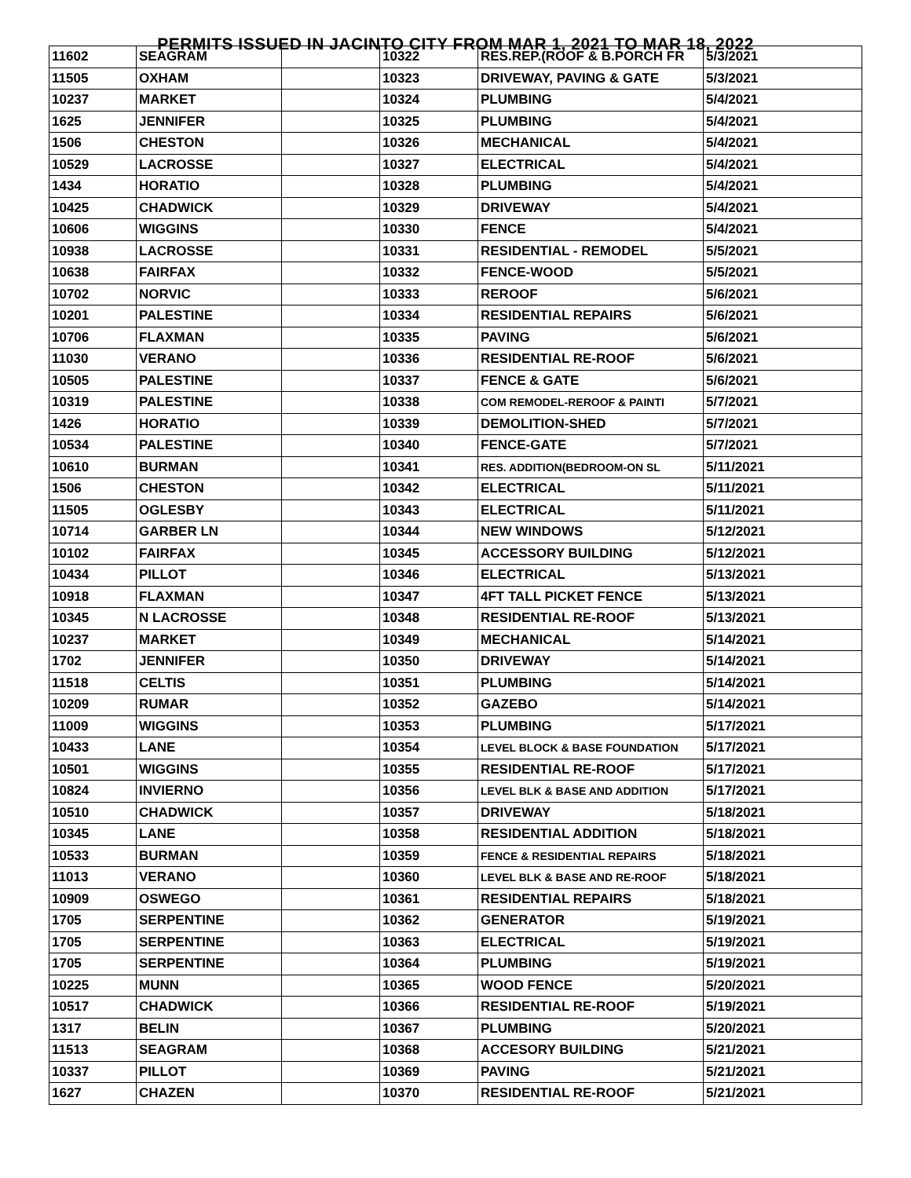PERMITS ISSUED IN JACINTO CITY FROM MAR 1, 2021 TO MAR 18, 2022
| 11602 | SEAGRAM | | 10322 | RES.REP.(ROOF & B.PORCH FR | 5/3/2021 |
| 11505 | OXHAM | | 10323 | DRIVEWAY, PAVING & GATE | 5/3/2021 |
| 10237 | MARKET | | 10324 | PLUMBING | 5/4/2021 |
| 1625 | JENNIFER | | 10325 | PLUMBING | 5/4/2021 |
| 1506 | CHESTON | | 10326 | MECHANICAL | 5/4/2021 |
| 10529 | LACROSSE | | 10327 | ELECTRICAL | 5/4/2021 |
| 1434 | HORATIO | | 10328 | PLUMBING | 5/4/2021 |
| 10425 | CHADWICK | | 10329 | DRIVEWAY | 5/4/2021 |
| 10606 | WIGGINS | | 10330 | FENCE | 5/4/2021 |
| 10938 | LACROSSE | | 10331 | RESIDENTIAL - REMODEL | 5/5/2021 |
| 10638 | FAIRFAX | | 10332 | FENCE-WOOD | 5/5/2021 |
| 10702 | NORVIC | | 10333 | REROOF | 5/6/2021 |
| 10201 | PALESTINE | | 10334 | RESIDENTIAL REPAIRS | 5/6/2021 |
| 10706 | FLAXMAN | | 10335 | PAVING | 5/6/2021 |
| 11030 | VERANO | | 10336 | RESIDENTIAL RE-ROOF | 5/6/2021 |
| 10505 | PALESTINE | | 10337 | FENCE & GATE | 5/6/2021 |
| 10319 | PALESTINE | | 10338 | COM REMODEL-REROOF & PAINTI | 5/7/2021 |
| 1426 | HORATIO | | 10339 | DEMOLITION-SHED | 5/7/2021 |
| 10534 | PALESTINE | | 10340 | FENCE-GATE | 5/7/2021 |
| 10610 | BURMAN | | 10341 | RES. ADDITION(BEDROOM-ON SL | 5/11/2021 |
| 1506 | CHESTON | | 10342 | ELECTRICAL | 5/11/2021 |
| 11505 | OGLESBY | | 10343 | ELECTRICAL | 5/11/2021 |
| 10714 | GARBER LN | | 10344 | NEW WINDOWS | 5/12/2021 |
| 10102 | FAIRFAX | | 10345 | ACCESSORY BUILDING | 5/12/2021 |
| 10434 | PILLOT | | 10346 | ELECTRICAL | 5/13/2021 |
| 10918 | FLAXMAN | | 10347 | 4FT TALL PICKET FENCE | 5/13/2021 |
| 10345 | N LACROSSE | | 10348 | RESIDENTIAL RE-ROOF | 5/13/2021 |
| 10237 | MARKET | | 10349 | MECHANICAL | 5/14/2021 |
| 1702 | JENNIFER | | 10350 | DRIVEWAY | 5/14/2021 |
| 11518 | CELTIS | | 10351 | PLUMBING | 5/14/2021 |
| 10209 | RUMAR | | 10352 | GAZEBO | 5/14/2021 |
| 11009 | WIGGINS | | 10353 | PLUMBING | 5/17/2021 |
| 10433 | LANE | | 10354 | LEVEL BLOCK & BASE FOUNDATION | 5/17/2021 |
| 10501 | WIGGINS | | 10355 | RESIDENTIAL RE-ROOF | 5/17/2021 |
| 10824 | INVIERNO | | 10356 | LEVEL BLK & BASE AND ADDITION | 5/17/2021 |
| 10510 | CHADWICK | | 10357 | DRIVEWAY | 5/18/2021 |
| 10345 | LANE | | 10358 | RESIDENTIAL ADDITION | 5/18/2021 |
| 10533 | BURMAN | | 10359 | FENCE & RESIDENTIAL REPAIRS | 5/18/2021 |
| 11013 | VERANO | | 10360 | LEVEL BLK & BASE AND RE-ROOF | 5/18/2021 |
| 10909 | OSWEGO | | 10361 | RESIDENTIAL REPAIRS | 5/18/2021 |
| 1705 | SERPENTINE | | 10362 | GENERATOR | 5/19/2021 |
| 1705 | SERPENTINE | | 10363 | ELECTRICAL | 5/19/2021 |
| 1705 | SERPENTINE | | 10364 | PLUMBING | 5/19/2021 |
| 10225 | MUNN | | 10365 | WOOD FENCE | 5/20/2021 |
| 10517 | CHADWICK | | 10366 | RESIDENTIAL RE-ROOF | 5/19/2021 |
| 1317 | BELIN | | 10367 | PLUMBING | 5/20/2021 |
| 11513 | SEAGRAM | | 10368 | ACCESORY BUILDING | 5/21/2021 |
| 10337 | PILLOT | | 10369 | PAVING | 5/21/2021 |
| 1627 | CHAZEN | | 10370 | RESIDENTIAL RE-ROOF | 5/21/2021 |